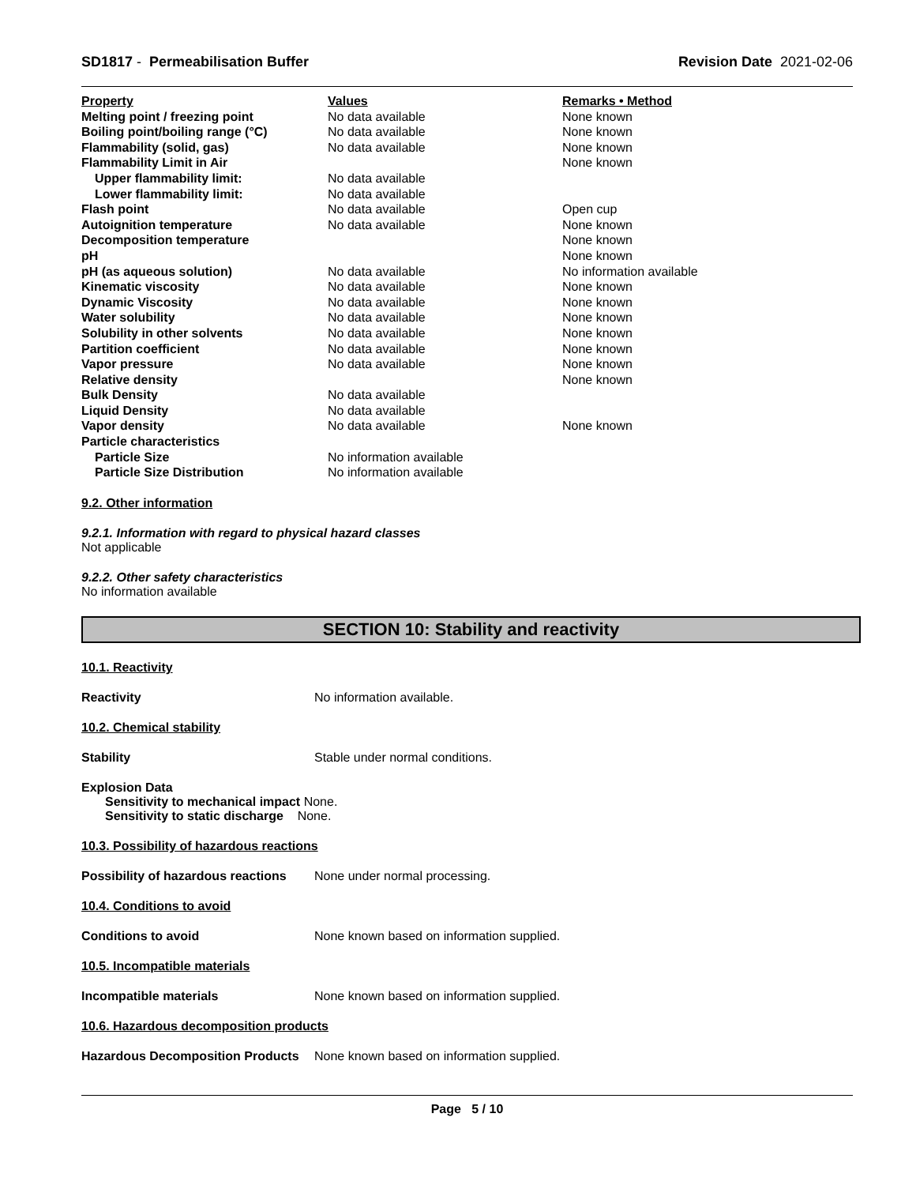SD1817 - Permeabilisation Buffer Revision Date 2021-02-06
| Property | Values | Remarks • Method |
| Melting point / freezing point | No data available | None known |
| Boiling point/boiling range (°C) | No data available | None known |
| Flammability (solid, gas) | No data available | None known |
| Flammability Limit in Air | | None known |
| Upper flammability limit: | No data available | |
| Lower flammability limit: | No data available | |
| Flash point | No data available | Open cup |
| Autoignition temperature | No data available | None known |
| Decomposition temperature | | None known |
| pH | | None known |
| pH (as aqueous solution) | No data available | No information available |
| Kinematic viscosity | No data available | None known |
| Dynamic Viscosity | No data available | None known |
| Water solubility | No data available | None known |
| Solubility in other solvents | No data available | None known |
| Partition coefficient | No data available | None known |
| Vapor pressure | No data available | None known |
| Relative density | | None known |
| Bulk Density | No data available | |
| Liquid Density | No data available | |
| Vapor density | No data available | None known |
| Particle characteristics | | |
| Particle Size | No information available | |
| Particle Size Distribution | No information available | |
9.2. Other information
9.2.1. Information with regard to physical hazard classes
Not applicable
9.2.2. Other safety characteristics
No information available
SECTION 10: Stability and reactivity
10.1. Reactivity
Reactivity No information available.
10.2. Chemical stability
Stability Stable under normal conditions.
Explosion Data
Sensitivity to mechanical impact None.
Sensitivity to static discharge None.
10.3. Possibility of hazardous reactions
Possibility of hazardous reactions None under normal processing.
10.4. Conditions to avoid
Conditions to avoid None known based on information supplied.
10.5. Incompatible materials
Incompatible materials None known based on information supplied.
10.6. Hazardous decomposition products
Hazardous Decomposition Products None known based on information supplied.
Page 5 / 10